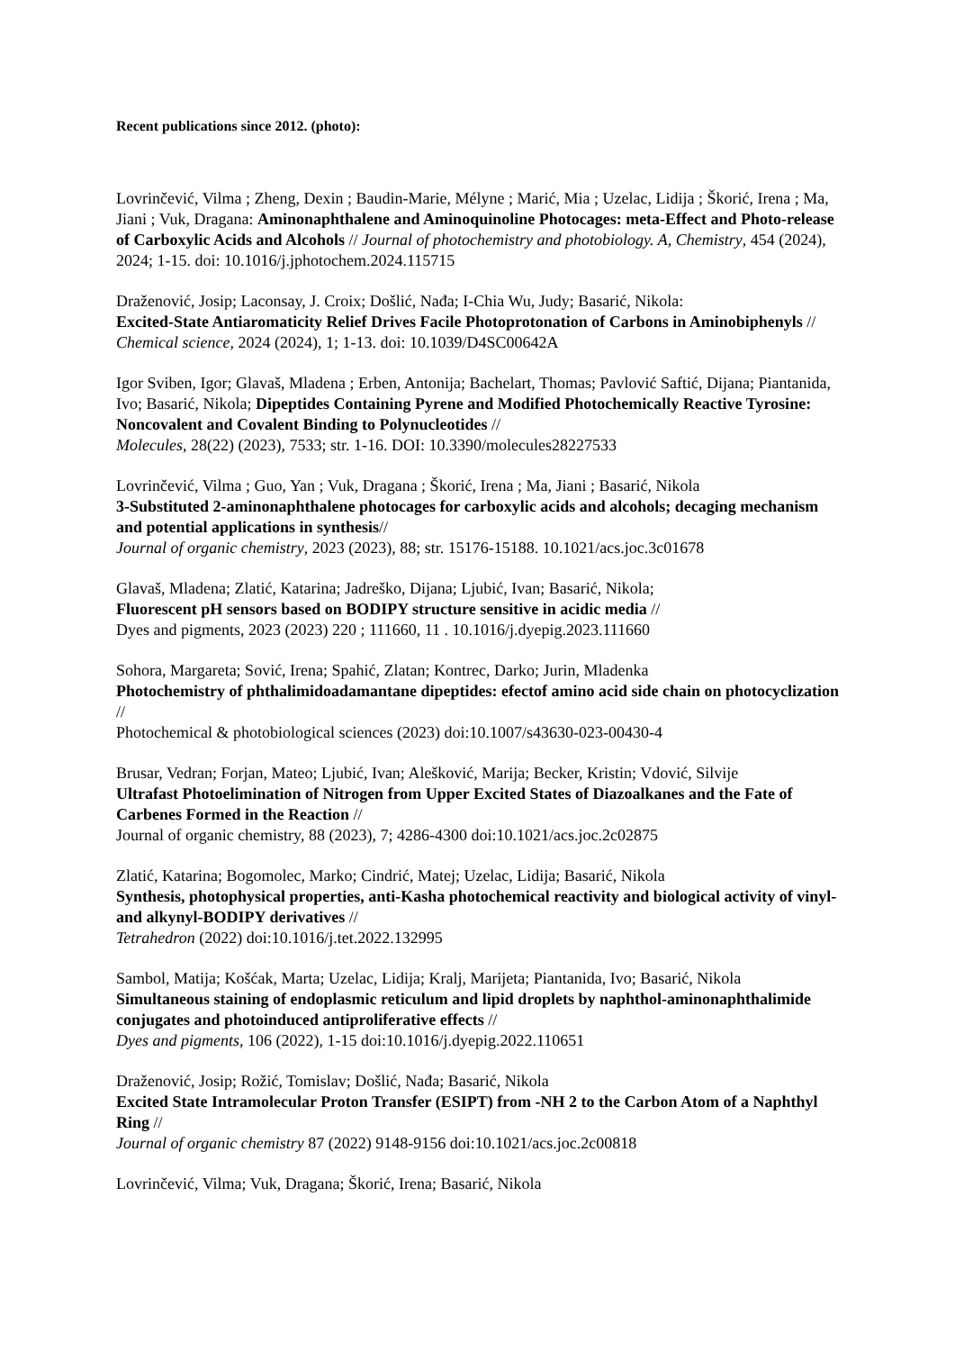Recent publications since 2012. (photo):
Lovrinčević, Vilma ; Zheng, Dexin ; Baudin-Marie, Mélyne ; Marić, Mia ; Uzelac, Lidija ; Škorić, Irena ; Ma, Jiani ; Vuk, Dragana: Aminonaphthalene and Aminoquinoline Photocages: meta-Effect and Photo-release of Carboxylic Acids and Alcohols // Journal of photochemistry and photobiology. A, Chemistry, 454 (2024), 2024; 1-15. doi: 10.1016/j.jphotochem.2024.115715
Draženović, Josip; Laconsay, J. Croix; Došlić, Nađa; I-Chia Wu, Judy; Basarić, Nikola:
Excited-State Antiaromaticity Relief Drives Facile Photoprotonation of Carbons in Aminobiphenyls //
Chemical science, 2024 (2024), 1; 1-13. doi: 10.1039/D4SC00642A
Igor Sviben, Igor; Glavaš, Mladena ; Erben, Antonija; Bachelart, Thomas; Pavlović Saftić, Dijana; Piantanida, Ivo; Basarić, Nikola; Dipeptides Containing Pyrene and Modified Photochemically Reactive Tyrosine: Noncovalent and Covalent Binding to Polynucleotides //
Molecules, 28(22) (2023), 7533; str. 1-16. DOI: 10.3390/molecules28227533
Lovrinčević, Vilma ; Guo, Yan ; Vuk, Dragana ; Škorić, Irena ; Ma, Jiani ; Basarić, Nikola
3-Substituted 2-aminonaphthalene photocages for carboxylic acids and alcohols; decaging mechanism and potential applications in synthesis//
Journal of organic chemistry, 2023 (2023), 88; str. 15176-15188. 10.1021/acs.joc.3c01678
Glavaš, Mladena; Zlatić, Katarina; Jadreško, Dijana; Ljubić, Ivan; Basarić, Nikola;
Fluorescent pH sensors based on BODIPY structure sensitive in acidic media //
Dyes and pigments, 2023 (2023) 220 ; 111660, 11 . 10.1016/j.dyepig.2023.111660
Sohora, Margareta; Sović, Irena; Spahić, Zlatan; Kontrec, Darko; Jurin, Mladenka
Photochemistry of phthalimidoadamantane dipeptides: efectof amino acid side chain on photocyclization //
Photochemical & photobiological sciences (2023) doi:10.1007/s43630-023-00430-4
Brusar, Vedran; Forjan, Mateo; Ljubić, Ivan; Alešković, Marija; Becker, Kristin; Vdović, Silvije
Ultrafast Photoelimination of Nitrogen from Upper Excited States of Diazoalkanes and the Fate of Carbenes Formed in the Reaction //
Journal of organic chemistry, 88 (2023), 7; 4286-4300 doi:10.1021/acs.joc.2c02875
Zlatić, Katarina; Bogomolec, Marko; Cindrić, Matej; Uzelac, Lidija; Basarić, Nikola
Synthesis, photophysical properties, anti-Kasha photochemical reactivity and biological activity of vinyl- and alkynyl-BODIPY derivatives //
Tetrahedron (2022) doi:10.1016/j.tet.2022.132995
Sambol, Matija; Košćak, Marta; Uzelac, Lidija; Kralj, Marijeta; Piantanida, Ivo; Basarić, Nikola
Simultaneous staining of endoplasmic reticulum and lipid droplets by naphthol-aminonaphthalimide conjugates and photoinduced antiproliferative effects //
Dyes and pigments, 106 (2022), 1-15 doi:10.1016/j.dyepig.2022.110651
Draženović, Josip; Rožić, Tomislav; Došlić, Nađa; Basarić, Nikola
Excited State Intramolecular Proton Transfer (ESIPT) from -NH 2 to the Carbon Atom of a Naphthyl Ring //
Journal of organic chemistry 87 (2022) 9148-9156 doi:10.1021/acs.joc.2c00818
Lovrinčević, Vilma; Vuk, Dragana; Škorić, Irena; Basarić, Nikola